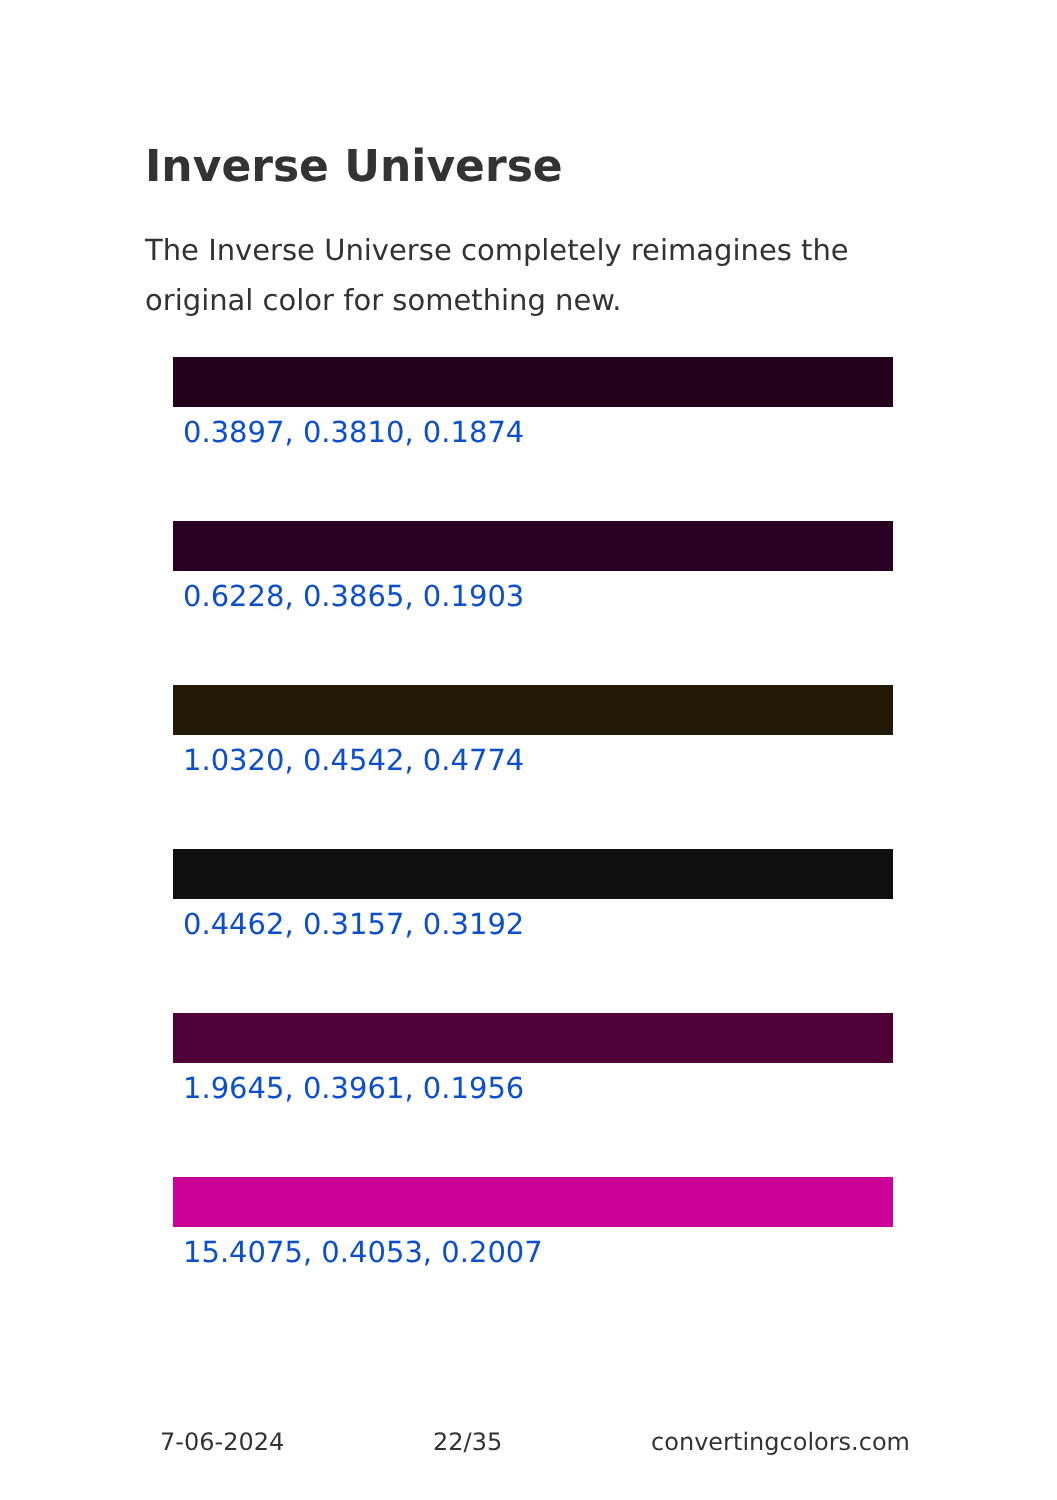Inverse Universe
The Inverse Universe completely reimagines the original color for something new.
0.3897, 0.3810, 0.1874
0.6228, 0.3865, 0.1903
1.0320, 0.4542, 0.4774
0.4462, 0.3157, 0.3192
1.9645, 0.3961, 0.1956
15.4075, 0.4053, 0.2007
7-06-2024 22/35 convertingcolors.com